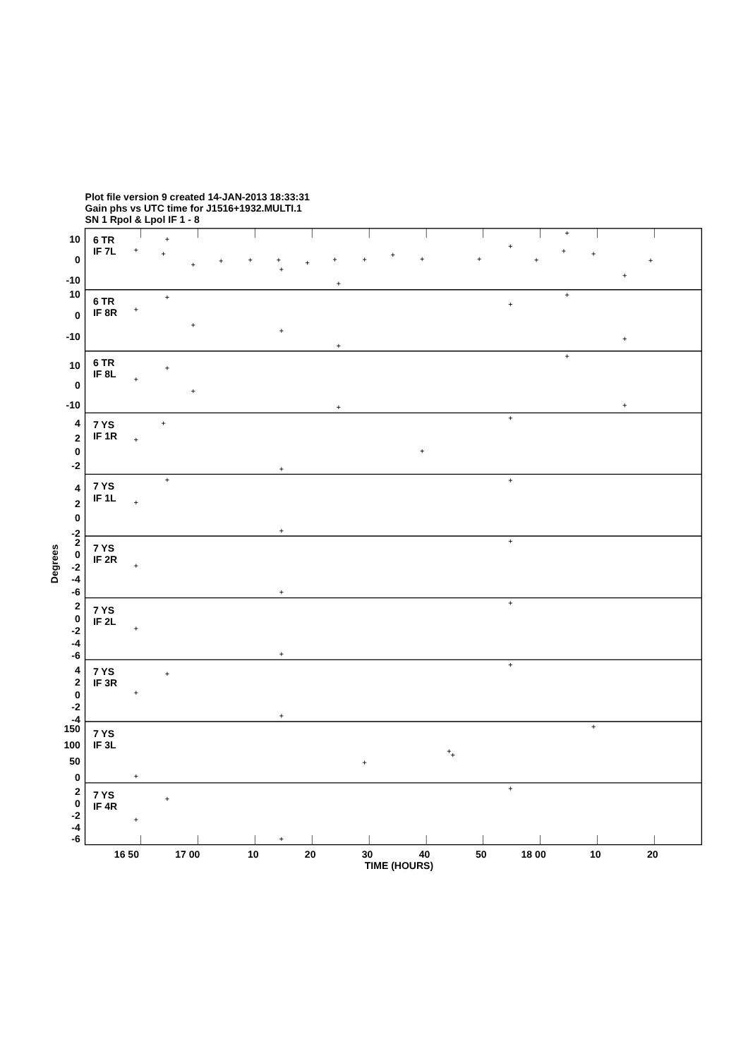Plot file version 9 created 14-JAN-2013 18:33:31
Gain phs vs UTC time for J1516+1932.MULTI.1
SN 1 Rpol & Lpol IF 1 - 8
6 TR
IF 7L
6 TR
IF 8R
6 TR
IF 8L
7 YS
IF 1R
7 YS
IF 1L
7 YS
IF 2R
7 YS
IF 2L
7 YS
IF 3R
7 YS
IF 3L
7 YS
IF 4R
10
0
-10
10
0
-10
10
0
-10
4
2
0
-2
4
2
0
-2
2
0
-2
-4
-6
2
0
-2
-4
-6
4
2
0
-2
-4
150
100
50
0
2
0
-2
-4
-6
Degrees
16 50
17 00
10
20
30
40
50
18 00
10
20
TIME (HOURS)